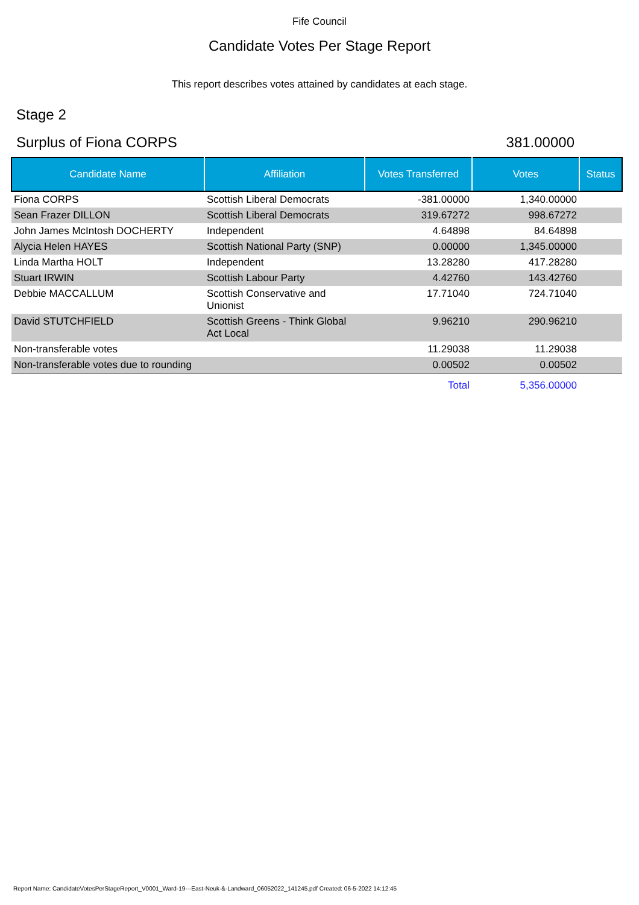Fife Council
Candidate Votes Per Stage Report
This report describes votes attained by candidates at each stage.
Stage 2
Surplus of Fiona CORPS 381.00000
| Candidate Name | Affiliation | Votes Transferred | Votes | Status |
| --- | --- | --- | --- | --- |
| Fiona CORPS | Scottish Liberal Democrats | -381.00000 | 1,340.00000 | |
| Sean Frazer DILLON | Scottish Liberal Democrats | 319.67272 | 998.67272 | |
| John James McIntosh DOCHERTY | Independent | 4.64898 | 84.64898 | |
| Alycia Helen HAYES | Scottish National Party (SNP) | 0.00000 | 1,345.00000 | |
| Linda Martha HOLT | Independent | 13.28280 | 417.28280 | |
| Stuart IRWIN | Scottish Labour Party | 4.42760 | 143.42760 | |
| Debbie MACCALLUM | Scottish Conservative and Unionist | 17.71040 | 724.71040 | |
| David STUTCHFIELD | Scottish Greens - Think Global Act Local | 9.96210 | 290.96210 | |
| Non-transferable votes | | 11.29038 | 11.29038 | |
| Non-transferable votes due to rounding | | 0.00502 | 0.00502 | |
| | | Total | 5,356.00000 | |
Report Name: CandidateVotesPerStageReport_V0001_Ward-19---East-Neuk-&-Landward_06052022_141245.pdf Created: 06-5-2022 14:12:45